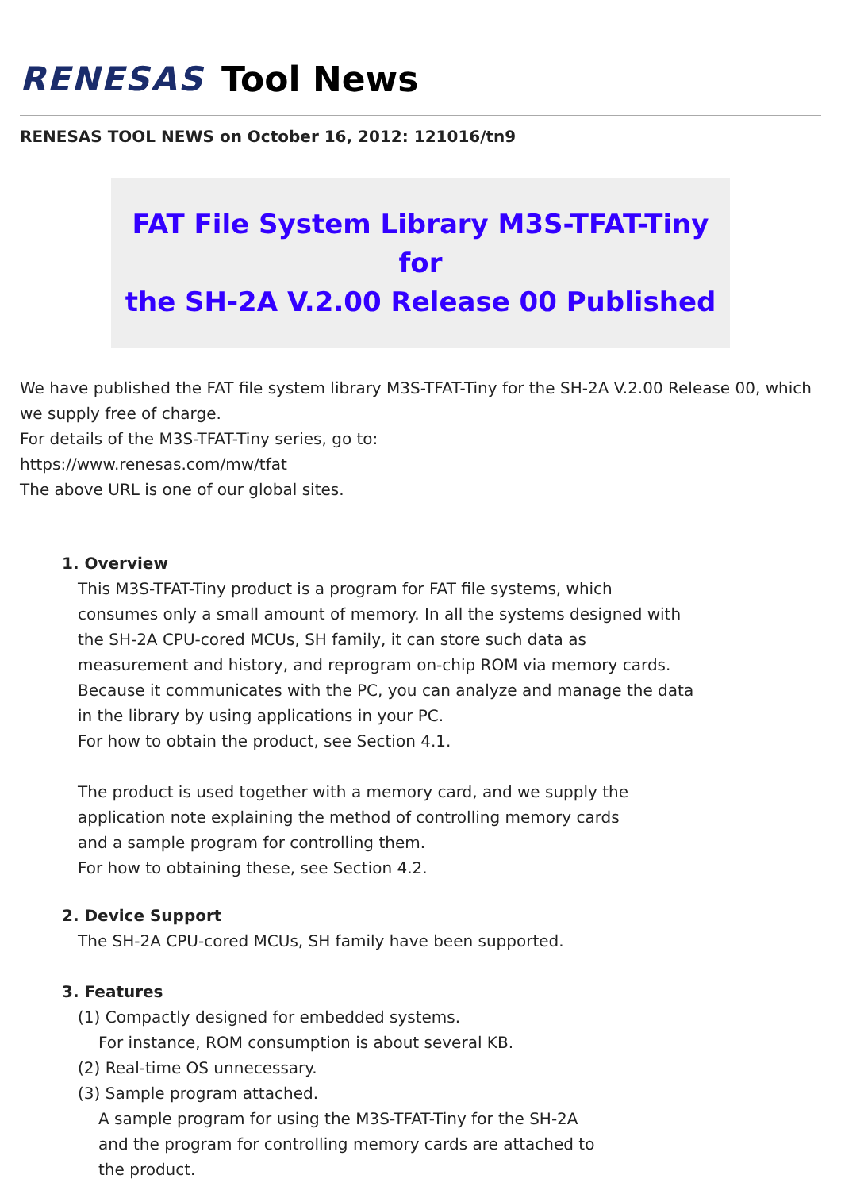RENESAS Tool News
RENESAS TOOL NEWS on October 16, 2012: 121016/tn9
FAT File System Library M3S-TFAT-Tiny for
the SH-2A V.2.00 Release 00 Published
We have published the FAT file system library M3S-TFAT-Tiny for the SH-2A V.2.00 Release 00, which we supply free of charge.
For details of the M3S-TFAT-Tiny series, go to:
https://www.renesas.com/mw/tfat
The above URL is one of our global sites.
1. Overview
This M3S-TFAT-Tiny product is a program for FAT file systems, which
consumes only a small amount of memory. In all the systems designed with
the SH-2A CPU-cored MCUs, SH family, it can store such data as
measurement and history, and reprogram on-chip ROM via memory cards.
Because it communicates with the PC, you can analyze and manage the data
in the library by using applications in your PC.
For how to obtain the product, see Section 4.1.
The product is used together with a memory card, and we supply the
application note explaining the method of controlling memory cards
and a sample program for controlling them.
For how to obtaining these, see Section 4.2.
2. Device Support
The SH-2A CPU-cored MCUs, SH family have been supported.
3. Features
(1) Compactly designed for embedded systems.
For instance, ROM consumption is about several KB.
(2) Real-time OS unnecessary.
(3) Sample program attached.
A sample program for using the M3S-TFAT-Tiny for the SH-2A
and the program for controlling memory cards are attached to
the product.